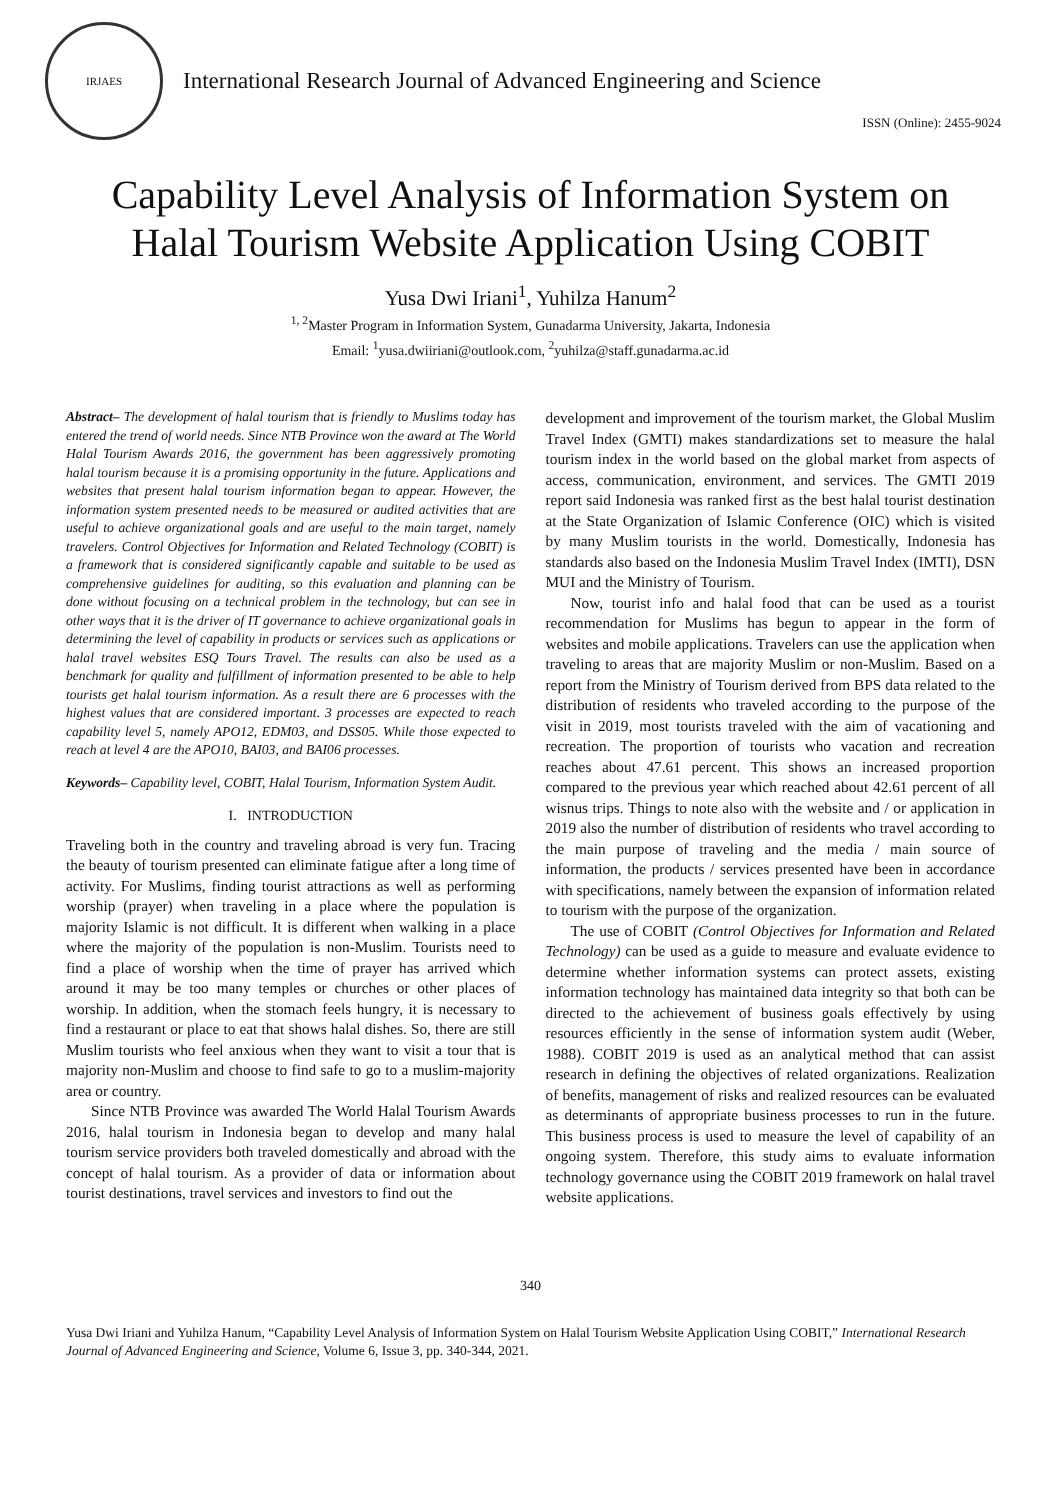IRJAES
International Research Journal of Advanced Engineering and Science
ISSN (Online): 2455-9024
Capability Level Analysis of Information System on
Halal Tourism Website Application Using COBIT
Yusa Dwi Iriani<sup>1</sup>, Yuhilza Hanum<sup>2</sup>
<sup>1, 2</sup>Master Program in Information System, Gunadarma University, Jakarta, Indonesia
Email: <sup>1</sup>yusa.dwiiriani@outlook.com, <sup>2</sup>yuhilza@staff.gunadarma.ac.id
Abstract– The development of halal tourism that is friendly to Muslims today has entered the trend of world needs. Since NTB Province won the award at The World Halal Tourism Awards 2016, the government has been aggressively promoting halal tourism because it is a promising opportunity in the future. Applications and websites that present halal tourism information began to appear. However, the information system presented needs to be measured or audited activities that are useful to achieve organizational goals and are useful to the main target, namely travelers. Control Objectives for Information and Related Technology (COBIT) is a framework that is considered significantly capable and suitable to be used as comprehensive guidelines for auditing, so this evaluation and planning can be done without focusing on a technical problem in the technology, but can see in other ways that it is the driver of IT governance to achieve organizational goals in determining the level of capability in products or services such as applications or halal travel websites ESQ Tours Travel. The results can also be used as a benchmark for quality and fulfillment of information presented to be able to help tourists get halal tourism information. As a result there are 6 processes with the highest values that are considered important. 3 processes are expected to reach capability level 5, namely APO12, EDM03, and DSS05. While those expected to reach at level 4 are the APO10, BAI03, and BAI06 processes.
Keywords– Capability level, COBIT, Halal Tourism, Information System Audit.
I. INTRODUCTION
Traveling both in the country and traveling abroad is very fun. Tracing the beauty of tourism presented can eliminate fatigue after a long time of activity. For Muslims, finding tourist attractions as well as performing worship (prayer) when traveling in a place where the population is majority Islamic is not difficult. It is different when walking in a place where the majority of the population is non-Muslim. Tourists need to find a place of worship when the time of prayer has arrived which around it may be too many temples or churches or other places of worship. In addition, when the stomach feels hungry, it is necessary to find a restaurant or place to eat that shows halal dishes. So, there are still Muslim tourists who feel anxious when they want to visit a tour that is majority non-Muslim and choose to find safe to go to a muslim-majority area or country.
Since NTB Province was awarded The World Halal Tourism Awards 2016, halal tourism in Indonesia began to develop and many halal tourism service providers both traveled domestically and abroad with the concept of halal tourism. As a provider of data or information about tourist destinations, travel services and investors to find out the
development and improvement of the tourism market, the Global Muslim Travel Index (GMTI) makes standardizations set to measure the halal tourism index in the world based on the global market from aspects of access, communication, environment, and services. The GMTI 2019 report said Indonesia was ranked first as the best halal tourist destination at the State Organization of Islamic Conference (OIC) which is visited by many Muslim tourists in the world. Domestically, Indonesia has standards also based on the Indonesia Muslim Travel Index (IMTI), DSN MUI and the Ministry of Tourism.
Now, tourist info and halal food that can be used as a tourist recommendation for Muslims has begun to appear in the form of websites and mobile applications. Travelers can use the application when traveling to areas that are majority Muslim or non-Muslim. Based on a report from the Ministry of Tourism derived from BPS data related to the distribution of residents who traveled according to the purpose of the visit in 2019, most tourists traveled with the aim of vacationing and recreation. The proportion of tourists who vacation and recreation reaches about 47.61 percent. This shows an increased proportion compared to the previous year which reached about 42.61 percent of all wisnus trips. Things to note also with the website and / or application in 2019 also the number of distribution of residents who travel according to the main purpose of traveling and the media / main source of information, the products / services presented have been in accordance with specifications, namely between the expansion of information related to tourism with the purpose of the organization.
The use of COBIT (Control Objectives for Information and Related Technology) can be used as a guide to measure and evaluate evidence to determine whether information systems can protect assets, existing information technology has maintained data integrity so that both can be directed to the achievement of business goals effectively by using resources efficiently in the sense of information system audit (Weber, 1988). COBIT 2019 is used as an analytical method that can assist research in defining the objectives of related organizations. Realization of benefits, management of risks and realized resources can be evaluated as determinants of appropriate business processes to run in the future. This business process is used to measure the level of capability of an ongoing system. Therefore, this study aims to evaluate information technology governance using the COBIT 2019 framework on halal travel website applications.
340
Yusa Dwi Iriani and Yuhilza Hanum, “Capability Level Analysis of Information System on Halal Tourism Website Application Using COBIT,” International Research Journal of Advanced Engineering and Science, Volume 6, Issue 3, pp. 340-344, 2021.